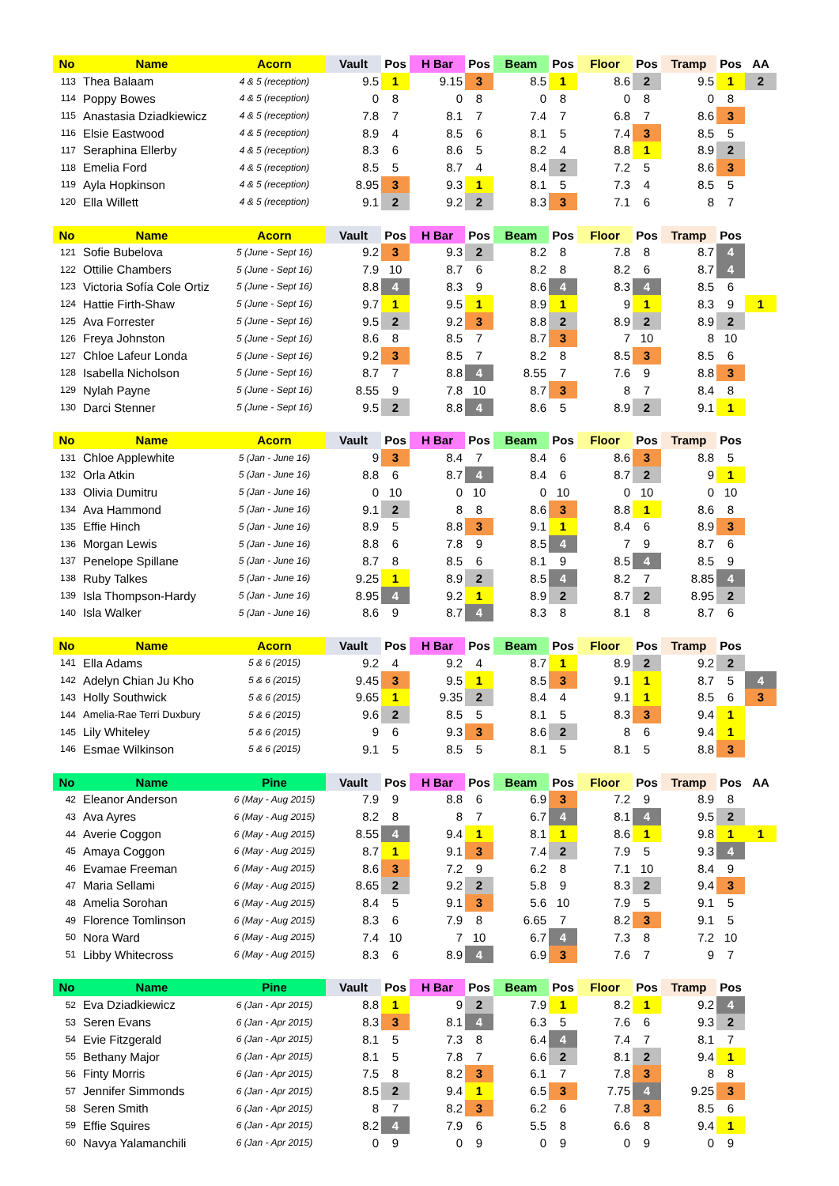| No | Name | Acorn | Vault | Pos | H Bar | Pos | Beam | Pos | Floor | Pos | Tramp | Pos | AA |
| --- | --- | --- | --- | --- | --- | --- | --- | --- | --- | --- | --- | --- | --- |
| 113 | Thea Balaam | 4 & 5 (reception) | 9.5 | 1 | 9.15 | 3 | 8.5 | 1 | 8.6 | 2 | 9.5 | 1 | 2 |
| 114 | Poppy Bowes | 4 & 5 (reception) | 0 | 8 | 0 | 8 | 0 | 8 | 0 | 8 | 0 | 8 | |
| 115 | Anastasia Dziadkiewicz | 4 & 5 (reception) | 7.8 | 7 | 8.1 | 7 | 7.4 | 7 | 6.8 | 7 | 8.6 | 3 | |
| 116 | Elsie Eastwood | 4 & 5 (reception) | 8.9 | 4 | 8.5 | 6 | 8.1 | 5 | 7.4 | 3 | 8.5 | 5 | |
| 117 | Seraphina Ellerby | 4 & 5 (reception) | 8.3 | 6 | 8.6 | 5 | 8.2 | 4 | 8.8 | 1 | 8.9 | 2 | |
| 118 | Emelia Ford | 4 & 5 (reception) | 8.5 | 5 | 8.7 | 4 | 8.4 | 2 | 7.2 | 5 | 8.6 | 3 | |
| 119 | Ayla Hopkinson | 4 & 5 (reception) | 8.95 | 3 | 9.3 | 1 | 8.1 | 5 | 7.3 | 4 | 8.5 | 5 | |
| 120 | Ella Willett | 4 & 5 (reception) | 9.1 | 2 | 9.2 | 2 | 8.3 | 3 | 7.1 | 6 | 8 | 7 | |
| No | Name | Acorn | Vault | Pos | H Bar | Pos | Beam | Pos | Floor | Pos | Tramp | Pos | |
| --- | --- | --- | --- | --- | --- | --- | --- | --- | --- | --- | --- | --- | --- |
| 121 | Sofie Bubelova | 5 (June - Sept 16) | 9.2 | 3 | 9.3 | 2 | 8.2 | 8 | 7.8 | 8 | 8.7 | 4 | |
| 122 | Ottilie Chambers | 5 (June - Sept 16) | 7.9 | 10 | 8.7 | 6 | 8.2 | 8 | 8.2 | 6 | 8.7 | 4 | |
| 123 | Victoria Sofía Cole Ortiz | 5 (June - Sept 16) | 8.8 | 4 | 8.3 | 9 | 8.6 | 4 | 8.3 | 4 | 8.5 | 6 | |
| 124 | Hattie Firth-Shaw | 5 (June - Sept 16) | 9.7 | 1 | 9.5 | 1 | 8.9 | 1 | 9 | 1 | 8.3 | 9 | 1 |
| 125 | Ava Forrester | 5 (June - Sept 16) | 9.5 | 2 | 9.2 | 3 | 8.8 | 2 | 8.9 | 2 | 8.9 | 2 | |
| 126 | Freya Johnston | 5 (June - Sept 16) | 8.6 | 8 | 8.5 | 7 | 8.7 | 3 | 7 | 10 | 8 | 10 | |
| 127 | Chloe Lafeur Londa | 5 (June - Sept 16) | 9.2 | 3 | 8.5 | 7 | 8.2 | 8 | 8.5 | 3 | 8.5 | 6 | |
| 128 | Isabella Nicholson | 5 (June - Sept 16) | 8.7 | 7 | 8.8 | 4 | 8.55 | 7 | 7.6 | 9 | 8.8 | 3 | |
| 129 | Nylah Payne | 5 (June - Sept 16) | 8.55 | 9 | 7.8 | 10 | 8.7 | 3 | 8 | 7 | 8.4 | 8 | |
| 130 | Darci Stenner | 5 (June - Sept 16) | 9.5 | 2 | 8.8 | 4 | 8.6 | 5 | 8.9 | 2 | 9.1 | 1 | |
| No | Name | Acorn | Vault | Pos | H Bar | Pos | Beam | Pos | Floor | Pos | Tramp | Pos | |
| --- | --- | --- | --- | --- | --- | --- | --- | --- | --- | --- | --- | --- | --- |
| 131 | Chloe Applewhite | 5 (Jan - June 16) | 9 | 3 | 8.4 | 7 | 8.4 | 6 | 8.6 | 3 | 8.8 | 5 | |
| 132 | Orla Atkin | 5 (Jan - June 16) | 8.8 | 6 | 8.7 | 4 | 8.4 | 6 | 8.7 | 2 | 9 | 1 | |
| 133 | Olivia Dumitru | 5 (Jan - June 16) | 0 | 10 | 0 | 10 | 0 | 10 | 0 | 10 | 0 | 10 | |
| 134 | Ava Hammond | 5 (Jan - June 16) | 9.1 | 2 | 8 | 8 | 8.6 | 3 | 8.8 | 1 | 8.6 | 8 | |
| 135 | Effie Hinch | 5 (Jan - June 16) | 8.9 | 5 | 8.8 | 3 | 9.1 | 1 | 8.4 | 6 | 8.9 | 3 | |
| 136 | Morgan Lewis | 5 (Jan - June 16) | 8.8 | 6 | 7.8 | 9 | 8.5 | 4 | 7 | 9 | 8.7 | 6 | |
| 137 | Penelope Spillane | 5 (Jan - June 16) | 8.7 | 8 | 8.5 | 6 | 8.1 | 9 | 8.5 | 4 | 8.5 | 9 | |
| 138 | Ruby Talkes | 5 (Jan - June 16) | 9.25 | 1 | 8.9 | 2 | 8.5 | 4 | 8.2 | 7 | 8.85 | 4 | |
| 139 | Isla Thompson-Hardy | 5 (Jan - June 16) | 8.95 | 4 | 9.2 | 1 | 8.9 | 2 | 8.7 | 2 | 8.95 | 2 | |
| 140 | Isla Walker | 5 (Jan - June 16) | 8.6 | 9 | 8.7 | 4 | 8.3 | 8 | 8.1 | 8 | 8.7 | 6 | |
| No | Name | Acorn | Vault | Pos | H Bar | Pos | Beam | Pos | Floor | Pos | Tramp | Pos | |
| --- | --- | --- | --- | --- | --- | --- | --- | --- | --- | --- | --- | --- | --- |
| 141 | Ella Adams | 5 & 6 (2015) | 9.2 | 4 | 9.2 | 4 | 8.7 | 1 | 8.9 | 2 | 9.2 | 2 | |
| 142 | Adelyn Chian Ju Kho | 5 & 6 (2015) | 9.45 | 3 | 9.5 | 1 | 8.5 | 3 | 9.1 | 1 | 8.7 | 5 | 4 |
| 143 | Holly Southwick | 5 & 6 (2015) | 9.65 | 1 | 9.35 | 2 | 8.4 | 4 | 9.1 | 1 | 8.5 | 6 | 3 |
| 144 | Amelia-Rae Terri Duxbury | 5 & 6 (2015) | 9.6 | 2 | 8.5 | 5 | 8.1 | 5 | 8.3 | 3 | 9.4 | 1 | |
| 145 | Lily Whiteley | 5 & 6 (2015) | 9 | 6 | 9.3 | 3 | 8.6 | 2 | 8 | 6 | 9.4 | 1 | |
| 146 | Esmae Wilkinson | 5 & 6 (2015) | 9.1 | 5 | 8.5 | 5 | 8.1 | 5 | 8.1 | 5 | 8.8 | 3 | |
| No | Name | Pine | Vault | Pos | H Bar | Pos | Beam | Pos | Floor | Pos | Tramp | Pos | AA |
| --- | --- | --- | --- | --- | --- | --- | --- | --- | --- | --- | --- | --- | --- |
| 42 | Eleanor Anderson | 6 (May - Aug 2015) | 7.9 | 9 | 8.8 | 6 | 6.9 | 3 | 7.2 | 9 | 8.9 | 8 | |
| 43 | Ava Ayres | 6 (May - Aug 2015) | 8.2 | 8 | 8 | 7 | 6.7 | 4 | 8.1 | 4 | 9.5 | 2 | |
| 44 | Averie Coggon | 6 (May - Aug 2015) | 8.55 | 4 | 9.4 | 1 | 8.1 | 1 | 8.6 | 1 | 9.8 | 1 | 1 |
| 45 | Amaya Coggon | 6 (May - Aug 2015) | 8.7 | 1 | 9.1 | 3 | 7.4 | 2 | 7.9 | 5 | 9.3 | 4 | |
| 46 | Evamae Freeman | 6 (May - Aug 2015) | 8.6 | 3 | 7.2 | 9 | 6.2 | 8 | 7.1 | 10 | 8.4 | 9 | |
| 47 | Maria Sellami | 6 (May - Aug 2015) | 8.65 | 2 | 9.2 | 2 | 5.8 | 9 | 8.3 | 2 | 9.4 | 3 | |
| 48 | Amelia Sorohan | 6 (May - Aug 2015) | 8.4 | 5 | 9.1 | 3 | 5.6 | 10 | 7.9 | 5 | 9.1 | 5 | |
| 49 | Florence Tomlinson | 6 (May - Aug 2015) | 8.3 | 6 | 7.9 | 8 | 6.65 | 7 | 8.2 | 3 | 9.1 | 5 | |
| 50 | Nora Ward | 6 (May - Aug 2015) | 7.4 | 10 | 7 | 10 | 6.7 | 4 | 7.3 | 8 | 7.2 | 10 | |
| 51 | Libby Whitecross | 6 (May - Aug 2015) | 8.3 | 6 | 8.9 | 4 | 6.9 | 3 | 7.6 | 7 | 9 | 7 | |
| No | Name | Pine | Vault | Pos | H Bar | Pos | Beam | Pos | Floor | Pos | Tramp | Pos | |
| --- | --- | --- | --- | --- | --- | --- | --- | --- | --- | --- | --- | --- | --- |
| 52 | Eva Dziadkiewicz | 6 (Jan - Apr 2015) | 8.8 | 1 | 9 | 2 | 7.9 | 1 | 8.2 | 1 | 9.2 | 4 | |
| 53 | Seren Evans | 6 (Jan - Apr 2015) | 8.3 | 3 | 8.1 | 4 | 6.3 | 5 | 7.6 | 6 | 9.3 | 2 | |
| 54 | Evie Fitzgerald | 6 (Jan - Apr 2015) | 8.1 | 5 | 7.3 | 8 | 6.4 | 4 | 7.4 | 7 | 8.1 | 7 | |
| 55 | Bethany Major | 6 (Jan - Apr 2015) | 8.1 | 5 | 7.8 | 7 | 6.6 | 2 | 8.1 | 2 | 9.4 | 1 | |
| 56 | Finty Morris | 6 (Jan - Apr 2015) | 7.5 | 8 | 8.2 | 3 | 6.1 | 7 | 7.8 | 3 | 8 | 8 | |
| 57 | Jennifer Simmonds | 6 (Jan - Apr 2015) | 8.5 | 2 | 9.4 | 1 | 6.5 | 3 | 7.75 | 4 | 9.25 | 3 | |
| 58 | Seren Smith | 6 (Jan - Apr 2015) | 8 | 7 | 8.2 | 3 | 6.2 | 6 | 7.8 | 3 | 8.5 | 6 | |
| 59 | Effie Squires | 6 (Jan - Apr 2015) | 8.2 | 4 | 7.9 | 6 | 5.5 | 8 | 6.6 | 8 | 9.4 | 1 | |
| 60 | Navya Yalamanchili | 6 (Jan - Apr 2015) | 0 | 9 | 0 | 9 | 0 | 9 | 0 | 9 | 0 | 9 | |